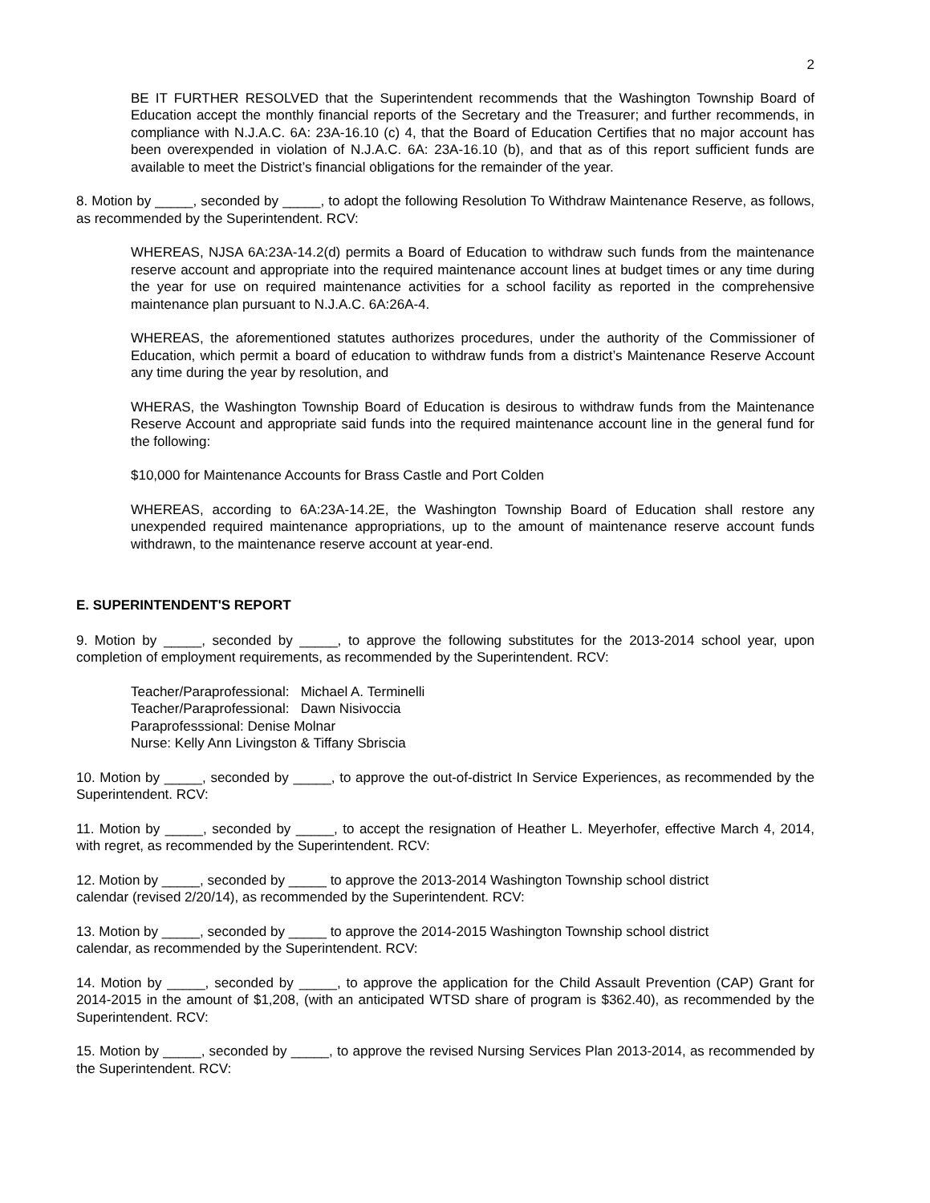2
BE IT FURTHER RESOLVED that the Superintendent recommends that the Washington Township Board of Education accept the monthly financial reports of the Secretary and the Treasurer; and further recommends, in compliance with N.J.A.C. 6A: 23A-16.10 (c) 4, that the Board of Education Certifies that no major account has been overexpended in violation of N.J.A.C. 6A: 23A-16.10 (b), and that as of this report sufficient funds are available to meet the District’s financial obligations for the remainder of the year.
8. Motion by _____, seconded by _____, to adopt the following Resolution To Withdraw Maintenance Reserve, as follows, as recommended by the Superintendent. RCV:
WHEREAS, NJSA 6A:23A-14.2(d) permits a Board of Education to withdraw such funds from the maintenance reserve account and appropriate into the required maintenance account lines at budget times or any time during the year for use on required maintenance activities for a school facility as reported in the comprehensive maintenance plan pursuant to N.J.A.C. 6A:26A-4.
WHEREAS, the aforementioned statutes authorizes procedures, under the authority of the Commissioner of Education, which permit a board of education to withdraw funds from a district’s Maintenance Reserve Account any time during the year by resolution, and
WHERAS, the Washington Township Board of Education is desirous to withdraw funds from the Maintenance Reserve Account and appropriate said funds into the required maintenance account line in the general fund for the following:
$10,000 for Maintenance Accounts for Brass Castle and Port Colden
WHEREAS, according to 6A:23A-14.2E, the Washington Township Board of Education shall restore any unexpended required maintenance appropriations, up to the amount of maintenance reserve account funds withdrawn, to the maintenance reserve account at year-end.
E. SUPERINTENDENT'S REPORT
9. Motion by _____, seconded by _____, to approve the following substitutes for the 2013-2014 school year, upon completion of employment requirements, as recommended by the Superintendent. RCV:
Teacher/Paraprofessional: Michael A. Terminelli
Teacher/Paraprofessional: Dawn Nisivoccia
Paraprofesssional: Denise Molnar
Nurse: Kelly Ann Livingston & Tiffany Sbriscia
10. Motion by _____, seconded by _____, to approve the out-of-district In Service Experiences, as recommended by the Superintendent. RCV:
11. Motion by _____, seconded by _____, to accept the resignation of Heather L. Meyerhofer, effective March 4, 2014, with regret, as recommended by the Superintendent. RCV:
12. Motion by _____, seconded by _____ to approve the 2013-2014 Washington Township school district
calendar (revised 2/20/14), as recommended by the Superintendent. RCV:
13. Motion by _____, seconded by _____ to approve the 2014-2015 Washington Township school district
calendar, as recommended by the Superintendent. RCV:
14. Motion by _____, seconded by _____, to approve the application for the Child Assault Prevention (CAP) Grant for 2014-2015 in the amount of $1,208, (with an anticipated WTSD share of program is $362.40), as recommended by the Superintendent. RCV:
15. Motion by _____, seconded by _____, to approve the revised Nursing Services Plan 2013-2014, as recommended by the Superintendent. RCV: